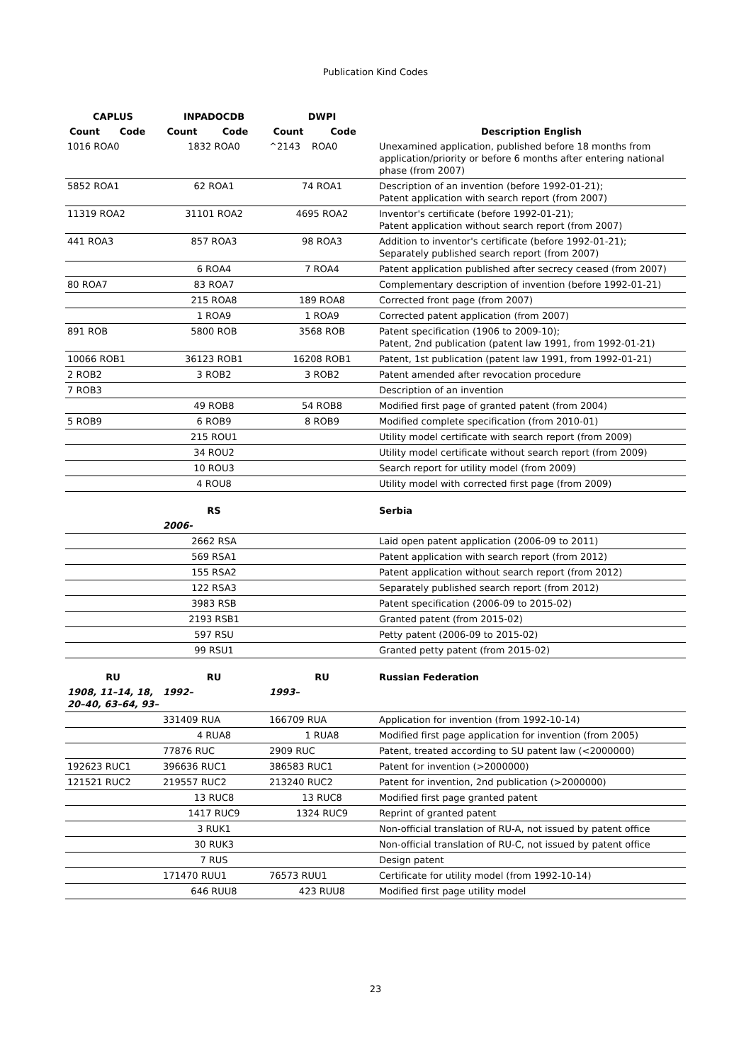Publication Kind Codes
| CAPLUS | | INPADOCDB | | DWPI | | |
| --- | --- | --- | --- | --- | --- | --- |
| Count | Code | Count | Code | Count | Code | Description English |
| 1016 ROA0 | | 1832 ROA0 | | ^2143 | ROA0 | Unexamined application, published before 18 months from application/priority or before 6 months after entering national phase (from 2007) |
| 5852 ROA1 | | 62 ROA1 | | 74 ROA1 | | Description of an invention (before 1992-01-21); Patent application with search report (from 2007) |
| 11319 ROA2 | | 31101 ROA2 | | 4695 ROA2 | | Inventor's certificate (before 1992-01-21); Patent application without search report (from 2007) |
| 441 ROA3 | | 857 ROA3 | | 98 ROA3 | | Addition to inventor's certificate (before 1992-01-21); Separately published search report (from 2007) |
| | | 6 ROA4 | | 7 ROA4 | | Patent application published after secrecy ceased (from 2007) |
| 80 ROA7 | | 83 ROA7 | | | | Complementary description of invention (before 1992-01-21) |
| | | 215 ROA8 | | 189 ROA8 | | Corrected front page (from 2007) |
| | | 1 ROA9 | | 1 ROA9 | | Corrected patent application (from 2007) |
| 891 ROB | | 5800 ROB | | 3568 ROB | | Patent specification (1906 to 2009-10); Patent, 2nd publication (patent law 1991, from 1992-01-21) |
| 10066 ROB1 | | 36123 ROB1 | | 16208 ROB1 | | Patent, 1st publication (patent law 1991, from 1992-01-21) |
| 2 ROB2 | | 3 ROB2 | | 3 ROB2 | | Patent amended after revocation procedure |
| 7 ROB3 | | | | | | Description of an invention |
| | | 49 ROB8 | | 54 ROB8 | | Modified first page of granted patent (from 2004) |
| 5 ROB9 | | 6 ROB9 | | 8 ROB9 | | Modified complete specification (from 2010-01) |
| | | 215 ROU1 | | | | Utility model certificate with search report (from 2009) |
| | | 34 ROU2 | | | | Utility model certificate without search report (from 2009) |
| | | 10 ROU3 | | | | Search report for utility model (from 2009) |
| | | 4 ROU8 | | | | Utility model with corrected first page (from 2009) |
| | | RS | | | | Serbia |
| | | 2006- | | | | |
| | | 2662 RSA | | | | Laid open patent application (2006-09 to 2011) |
| | | 569 RSA1 | | | | Patent application with search report (from 2012) |
| | | 155 RSA2 | | | | Patent application without search report (from 2012) |
| | | 122 RSA3 | | | | Separately published search report (from 2012) |
| | | 3983 RSB | | | | Patent specification (2006-09 to 2015-02) |
| | | 2193 RSB1 | | | | Granted patent (from 2015-02) |
| | | 597 RSU | | | | Petty patent (2006-09 to 2015-02) |
| | | 99 RSU1 | | | | Granted petty patent (from 2015-02) |
| RU | | RU | | RU | | Russian Federation |
| 1908, 11–14, 18, 20–40, 63–64, 93– | | 1992– | | 1993– | | |
| | | 331409 RUA | | 166709 RUA | | Application for invention (from 1992-10-14) |
| | | 4 RUA8 | | 1 RUA8 | | Modified first page application for invention (from 2005) |
| | | 77876 RUC | | 2909 RUC | | Patent, treated according to SU patent law (<2000000) |
| 192623 RUC1 | | 396636 RUC1 | | 386583 RUC1 | | Patent for invention (>2000000) |
| 121521 RUC2 | | 219557 RUC2 | | 213240 RUC2 | | Patent for invention, 2nd publication (>2000000) |
| | | 13 RUC8 | | 13 RUC8 | | Modified first page granted patent |
| | | 1417 RUC9 | | 1324 RUC9 | | Reprint of granted patent |
| | | 3 RUK1 | | | | Non-official translation of RU-A, not issued by patent office |
| | | 30 RUK3 | | | | Non-official translation of RU-C, not issued by patent office |
| | | 7 RUS | | | | Design patent |
| | | 171470 RUU1 | | 76573 RUU1 | | Certificate for utility model (from 1992-10-14) |
| | | 646 RUU8 | | 423 RUU8 | | Modified first page utility model |
23